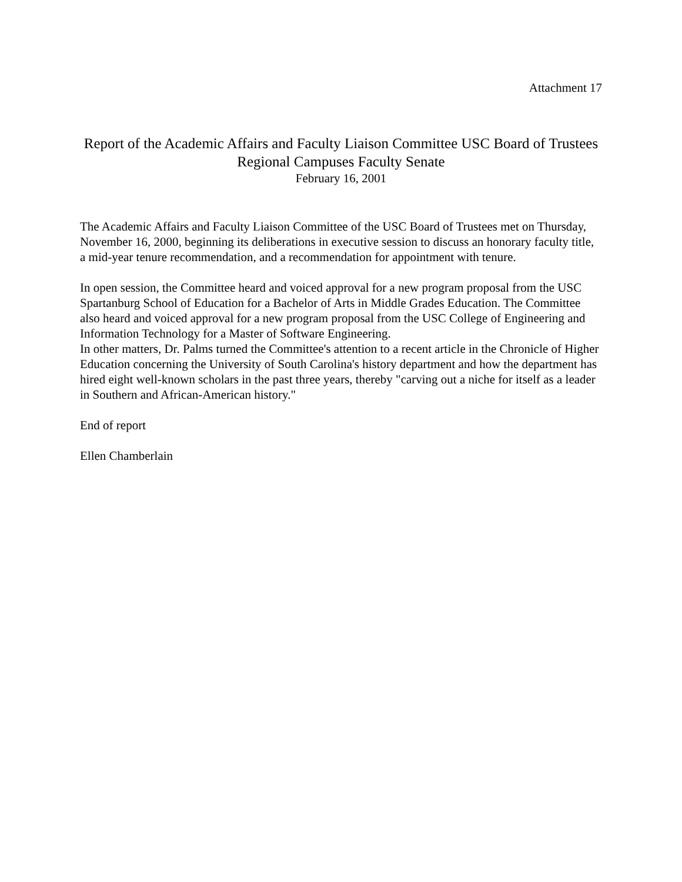Attachment 17
Report of the Academic Affairs and Faculty Liaison Committee USC Board of Trustees
Regional Campuses Faculty Senate
February 16, 2001
The Academic Affairs and Faculty Liaison Committee of the USC Board of Trustees met on Thursday, November 16, 2000, beginning its deliberations in executive session to discuss an honorary faculty title, a mid-year tenure recommendation, and a recommendation for appointment with tenure.
In open session, the Committee heard and voiced approval for a new program proposal from the USC Spartanburg School of Education for a Bachelor of Arts in Middle Grades Education. The Committee also heard and voiced approval for a new program proposal from the USC College of Engineering and Information Technology for a Master of Software Engineering.
In other matters, Dr. Palms turned the Committee's attention to a recent article in the Chronicle of Higher Education concerning the University of South Carolina's history department and how the department has hired eight well-known scholars in the past three years, thereby "carving out a niche for itself as a leader in Southern and African-American history."
End of report
Ellen Chamberlain